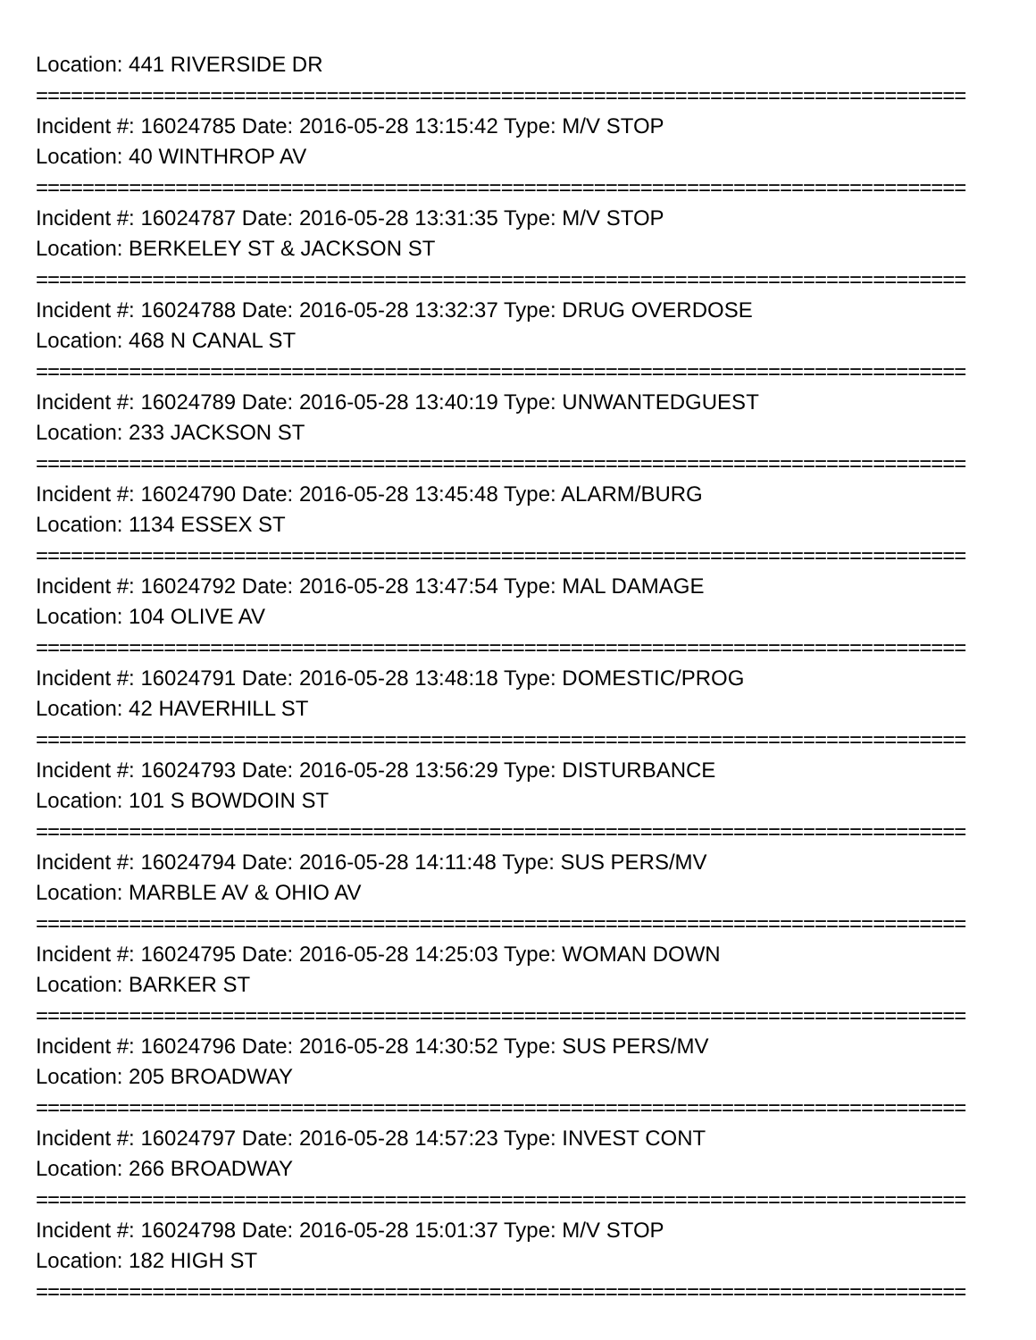Location: 441 RIVERSIDE DR
================================================================================
Incident #: 16024785 Date: 2016-05-28 13:15:42 Type: M/V STOP
Location: 40 WINTHROP AV
================================================================================
Incident #: 16024787 Date: 2016-05-28 13:31:35 Type: M/V STOP
Location: BERKELEY ST & JACKSON ST
================================================================================
Incident #: 16024788 Date: 2016-05-28 13:32:37 Type: DRUG OVERDOSE
Location: 468 N CANAL ST
================================================================================
Incident #: 16024789 Date: 2016-05-28 13:40:19 Type: UNWANTEDGUEST
Location: 233 JACKSON ST
================================================================================
Incident #: 16024790 Date: 2016-05-28 13:45:48 Type: ALARM/BURG
Location: 1134 ESSEX ST
================================================================================
Incident #: 16024792 Date: 2016-05-28 13:47:54 Type: MAL DAMAGE
Location: 104 OLIVE AV
================================================================================
Incident #: 16024791 Date: 2016-05-28 13:48:18 Type: DOMESTIC/PROG
Location: 42 HAVERHILL ST
================================================================================
Incident #: 16024793 Date: 2016-05-28 13:56:29 Type: DISTURBANCE
Location: 101 S BOWDOIN ST
================================================================================
Incident #: 16024794 Date: 2016-05-28 14:11:48 Type: SUS PERS/MV
Location: MARBLE AV & OHIO AV
================================================================================
Incident #: 16024795 Date: 2016-05-28 14:25:03 Type: WOMAN DOWN
Location: BARKER ST
================================================================================
Incident #: 16024796 Date: 2016-05-28 14:30:52 Type: SUS PERS/MV
Location: 205 BROADWAY
================================================================================
Incident #: 16024797 Date: 2016-05-28 14:57:23 Type: INVEST CONT
Location: 266 BROADWAY
================================================================================
Incident #: 16024798 Date: 2016-05-28 15:01:37 Type: M/V STOP
Location: 182 HIGH ST
================================================================================